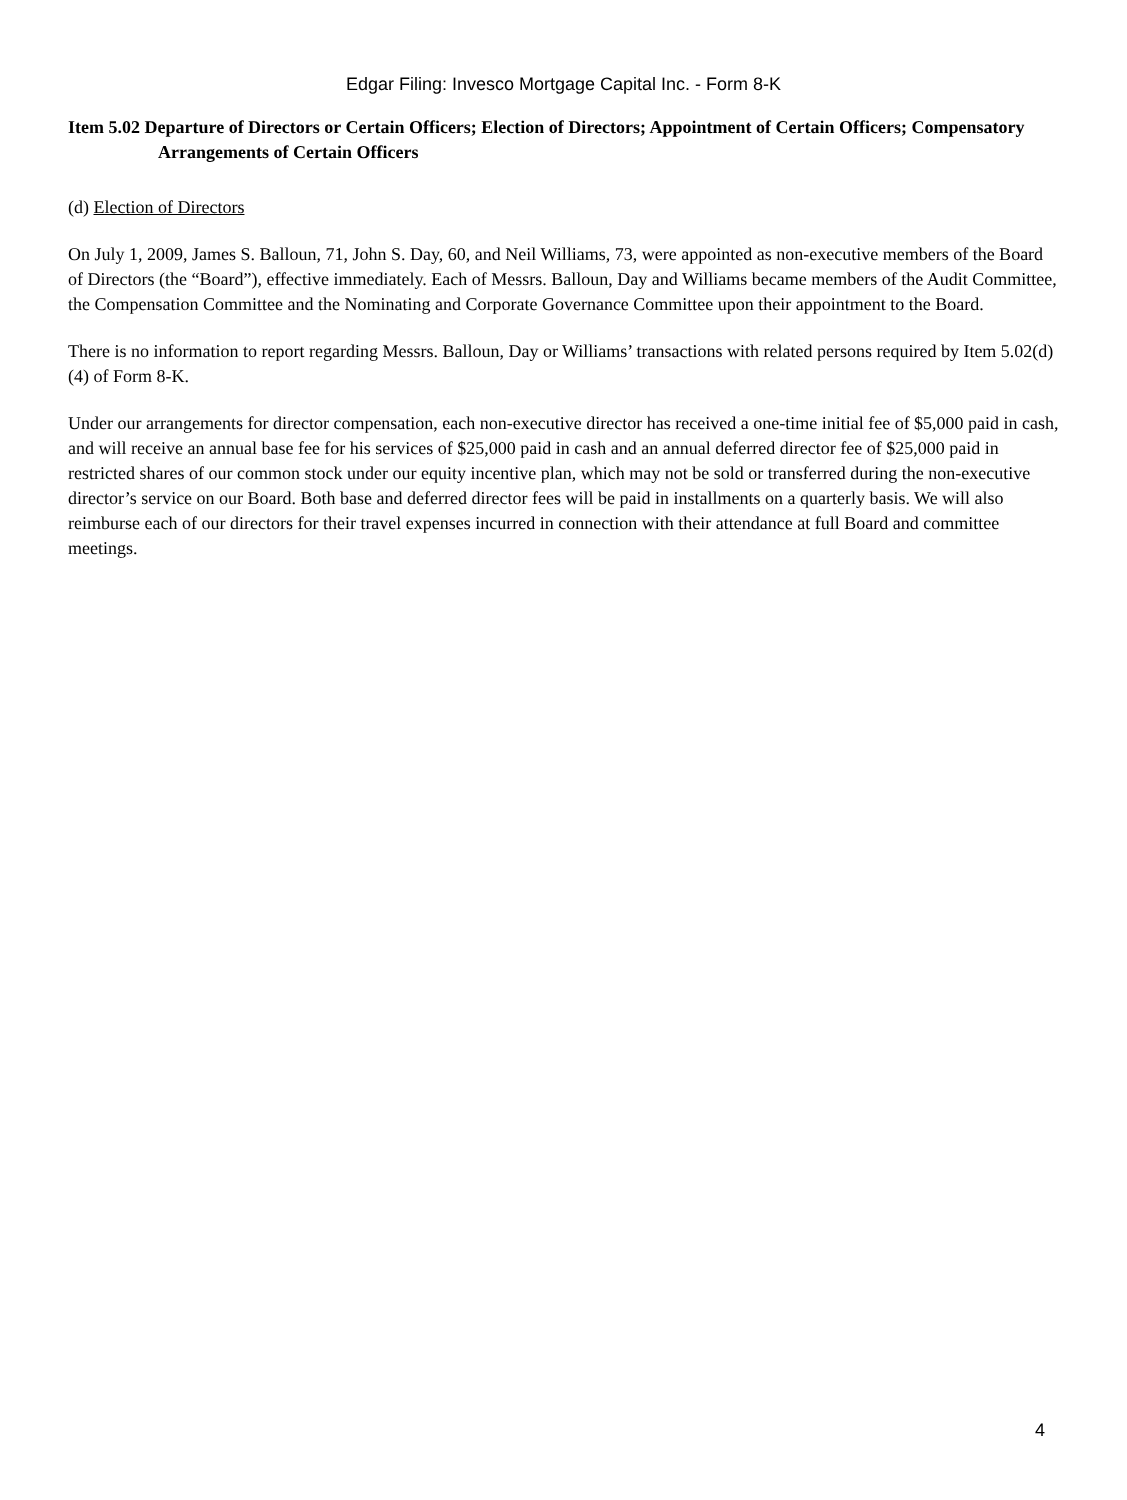Edgar Filing: Invesco Mortgage Capital Inc. - Form 8-K
Item 5.02 Departure of Directors or Certain Officers; Election of Directors; Appointment of Certain Officers; Compensatory Arrangements of Certain Officers
(d) Election of Directors
On July 1, 2009, James S. Balloun, 71, John S. Day, 60, and Neil Williams, 73, were appointed as non-executive members of the Board of Directors (the “Board”), effective immediately. Each of Messrs. Balloun, Day and Williams became members of the Audit Committee, the Compensation Committee and the Nominating and Corporate Governance Committee upon their appointment to the Board.
There is no information to report regarding Messrs. Balloun, Day or Williams’ transactions with related persons required by Item 5.02(d)(4) of Form 8-K.
Under our arrangements for director compensation, each non-executive director has received a one-time initial fee of $5,000 paid in cash, and will receive an annual base fee for his services of $25,000 paid in cash and an annual deferred director fee of $25,000 paid in restricted shares of our common stock under our equity incentive plan, which may not be sold or transferred during the non-executive director’s service on our Board. Both base and deferred director fees will be paid in installments on a quarterly basis. We will also reimburse each of our directors for their travel expenses incurred in connection with their attendance at full Board and committee meetings.
4